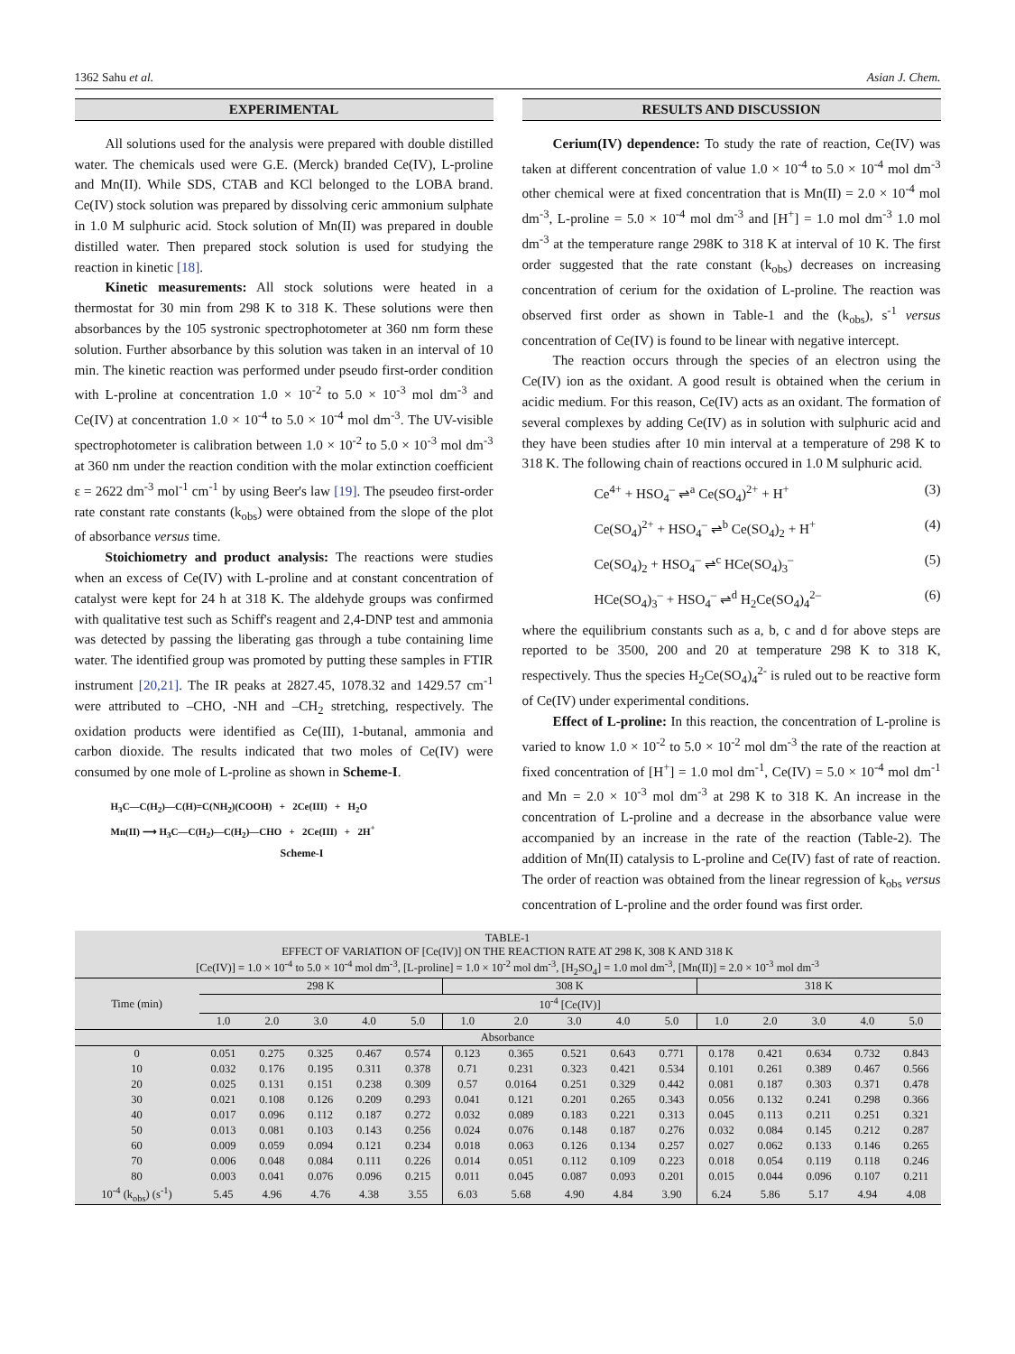1362 Sahu et al. Asian J. Chem.
EXPERIMENTAL
All solutions used for the analysis were prepared with double distilled water. The chemicals used were G.E. (Merck) branded Ce(IV), L-proline and Mn(II). While SDS, CTAB and KCl belonged to the LOBA brand. Ce(IV) stock solution was prepared by dissolving ceric ammonium sulphate in 1.0 M sulphuric acid. Stock solution of Mn(II) was prepared in double distilled water. Then prepared stock solution is used for studying the reaction in kinetic [18].
Kinetic measurements: All stock solutions were heated in a thermostat for 30 min from 298 K to 318 K. These solutions were then absorbances by the 105 systronic spectrophotometer at 360 nm form these solution. Further absorbance by this solution was taken in an interval of 10 min. The kinetic reaction was performed under pseudo first-order condition with L-proline at concentration 1.0 × 10<sup>-2</sup> to 5.0 × 10<sup>-3</sup> mol dm<sup>-3</sup> and Ce(IV) at concentration 1.0 × 10<sup>-4</sup> to 5.0 × 10<sup>-4</sup> mol dm<sup>-3</sup>. The UV-visible spectrophotometer is calibration between 1.0 × 10<sup>-2</sup> to 5.0 × 10<sup>-3</sup> mol dm<sup>-3</sup> at 360 nm under the reaction condition with the molar extinction coefficient ε = 2622 dm<sup>-3</sup> mol<sup>-1</sup> cm<sup>-1</sup> by using Beer's law [19]. The pseudeo first-order rate constant rate constants (k<sub>obs</sub>) were obtained from the slope of the plot of absorbance versus time.
Stoichiometry and product analysis: The reactions were studies when an excess of Ce(IV) with L-proline and at constant concentration of catalyst were kept for 24 h at 318 K. The aldehyde groups was confirmed with qualitative test such as Schiff's reagent and 2,4-DNP test and ammonia was detected by passing the liberating gas through a tube containing lime water. The identified group was promoted by putting these samples in FTIR instrument [20,21]. The IR peaks at 2827.45, 1078.32 and 1429.57 cm<sup>-1</sup> were attributed to –CHO, -NH and –CH<sub>2</sub> stretching, respectively. The oxidation products were identified as Ce(III), 1-butanal, ammonia and carbon dioxide. The results indicated that two moles of Ce(IV) were consumed by one mole of L-proline as shown in Scheme-I.
H<sub>3</sub>C—C(H<sub>2</sub>)—C(H)=C(NH<sub>2</sub>)(COOH) + 2Ce(III) + H<sub>2</sub>O
Mn(II) ⟶ H<sub>3</sub>C—C(H<sub>2</sub>)—C(H<sub>2</sub>)—CHO + 2Ce(III) + 2H<sup>+</sup>
Scheme-I
RESULTS AND DISCUSSION
Cerium(IV) dependence: To study the rate of reaction, Ce(IV) was taken at different concentration of value 1.0 × 10<sup>-4</sup> to 5.0 × 10<sup>-4</sup> mol dm<sup>-3</sup> other chemical were at fixed concentration that is Mn(II) = 2.0 × 10<sup>-4</sup> mol dm<sup>-3</sup>, L-proline = 5.0 × 10<sup>-4</sup> mol dm<sup>-3</sup> and [H<sup>+</sup>] = 1.0 mol dm<sup>-3</sup> 1.0 mol dm<sup>-3</sup> at the temperature range 298K to 318 K at interval of 10 K. The first order suggested that the rate constant (k<sub>obs</sub>) decreases on increasing concentration of cerium for the oxidation of L-proline. The reaction was observed first order as shown in Table-1 and the (k<sub>obs</sub>), s<sup>-1</sup> versus concentration of Ce(IV) is found to be linear with negative intercept.
The reaction occurs through the species of an electron using the Ce(IV) ion as the oxidant. A good result is obtained when the cerium in acidic medium. For this reason, Ce(IV) acts as an oxidant. The formation of several complexes by adding Ce(IV) as in solution with sulphuric acid and they have been studies after 10 min interval at a temperature of 298 K to 318 K. The following chain of reactions occured in 1.0 M sulphuric acid.
Ce<sup>4+</sup> + HSO<sub>4</sub><sup>–</sup> ⇌<sup>a</sup> Ce(SO<sub>4</sub>)<sup>2+</sup> + H<sup>+</sup> (3)
Ce(SO<sub>4</sub>)<sup>2+</sup> + HSO<sub>4</sub><sup>–</sup> ⇌<sup>b</sup> Ce(SO<sub>4</sub>)<sub>2</sub> + H<sup>+</sup> (4)
Ce(SO<sub>4</sub>)<sub>2</sub> + HSO<sub>4</sub><sup>–</sup> ⇌<sup>c</sup> HCe(SO<sub>4</sub>)<sub>3</sub><sup>–</sup> (5)
HCe(SO<sub>4</sub>)<sub>3</sub><sup>–</sup> + HSO<sub>4</sub><sup>–</sup> ⇌<sup>d</sup> H<sub>2</sub>Ce(SO<sub>4</sub>)<sub>4</sub><sup>2–</sup> (6)
where the equilibrium constants such as a, b, c and d for above steps are reported to be 3500, 200 and 20 at temperature 298 K to 318 K, respectively. Thus the species H<sub>2</sub>Ce(SO<sub>4</sub>)<sub>4</sub><sup>2-</sup> is ruled out to be reactive form of Ce(IV) under experimental conditions.
Effect of L-proline: In this reaction, the concentration of L-proline is varied to know 1.0 × 10<sup>-2</sup> to 5.0 × 10<sup>-2</sup> mol dm<sup>-3</sup> the rate of the reaction at fixed concentration of [H<sup>+</sup>] = 1.0 mol dm<sup>-1</sup>, Ce(IV) = 5.0 × 10<sup>-4</sup> mol dm<sup>-1</sup> and Mn = 2.0 × 10<sup>-3</sup> mol dm<sup>-3</sup> at 298 K to 318 K. An increase in the concentration of L-proline and a decrease in the absorbance value were accompanied by an increase in the rate of the reaction (Table-2). The addition of Mn(II) catalysis to L-proline and Ce(IV) fast of rate of reaction. The order of reaction was obtained from the linear regression of k<sub>obs</sub> versus concentration of L-proline and the order found was first order.
| TABLE-1 EFFECT OF VARIATION OF [Ce(IV)] ON THE REACTION RATE AT 298 K, 308 K AND 318 K [Ce(IV)] = 1.0 × 10<sup>-4</sup> to 5.0 × 10<sup>-4</sup> mol dm<sup>-3</sup>, [L-proline] = 1.0 × 10<sup>-2</sup> mol dm<sup>-3</sup>, [H<sub>2</sub>SO<sub>4</sub>] = 1.0 mol dm<sup>-3</sup>, [Mn(II)] = 2.0 × 10<sup>-3</sup> mol dm<sup>-3</sup> | | | | | | | | | | | | | | | |
| Time (min) | 298 K | | | | | 308 K | | | | | 318 K | | | | |
| | 10<sup>-4</sup> [Ce(IV)] | | | | | | | | | | | | | | |
| | 1.0 | 2.0 | 3.0 | 4.0 | 5.0 | 1.0 | 2.0 | 3.0 | 4.0 | 5.0 | 1.0 | 2.0 | 3.0 | 4.0 | 5.0 |
| Absorbance | | | | | | | | | | | | | | | |
| 0 | 0.051 | 0.275 | 0.325 | 0.467 | 0.574 | 0.123 | 0.365 | 0.521 | 0.643 | 0.771 | 0.178 | 0.421 | 0.634 | 0.732 | 0.843 |
| 10 | 0.032 | 0.176 | 0.195 | 0.311 | 0.378 | 0.71 | 0.231 | 0.323 | 0.421 | 0.534 | 0.101 | 0.261 | 0.389 | 0.467 | 0.566 |
| 20 | 0.025 | 0.131 | 0.151 | 0.238 | 0.309 | 0.57 | 0.0164 | 0.251 | 0.329 | 0.442 | 0.081 | 0.187 | 0.303 | 0.371 | 0.478 |
| 30 | 0.021 | 0.108 | 0.126 | 0.209 | 0.293 | 0.041 | 0.121 | 0.201 | 0.265 | 0.343 | 0.056 | 0.132 | 0.241 | 0.298 | 0.366 |
| 40 | 0.017 | 0.096 | 0.112 | 0.187 | 0.272 | 0.032 | 0.089 | 0.183 | 0.221 | 0.313 | 0.045 | 0.113 | 0.211 | 0.251 | 0.321 |
| 50 | 0.013 | 0.081 | 0.103 | 0.143 | 0.256 | 0.024 | 0.076 | 0.148 | 0.187 | 0.276 | 0.032 | 0.084 | 0.145 | 0.212 | 0.287 |
| 60 | 0.009 | 0.059 | 0.094 | 0.121 | 0.234 | 0.018 | 0.063 | 0.126 | 0.134 | 0.257 | 0.027 | 0.062 | 0.133 | 0.146 | 0.265 |
| 70 | 0.006 | 0.048 | 0.084 | 0.111 | 0.226 | 0.014 | 0.051 | 0.112 | 0.109 | 0.223 | 0.018 | 0.054 | 0.119 | 0.118 | 0.246 |
| 80 | 0.003 | 0.041 | 0.076 | 0.096 | 0.215 | 0.011 | 0.045 | 0.087 | 0.093 | 0.201 | 0.015 | 0.044 | 0.096 | 0.107 | 0.211 |
| 10<sup>-4</sup> (k<sub>obs</sub>) (s<sup>-1</sup>) | 5.45 | 4.96 | 4.76 | 4.38 | 3.55 | 6.03 | 5.68 | 4.90 | 4.84 | 3.90 | 6.24 | 5.86 | 5.17 | 4.94 | 4.08 |